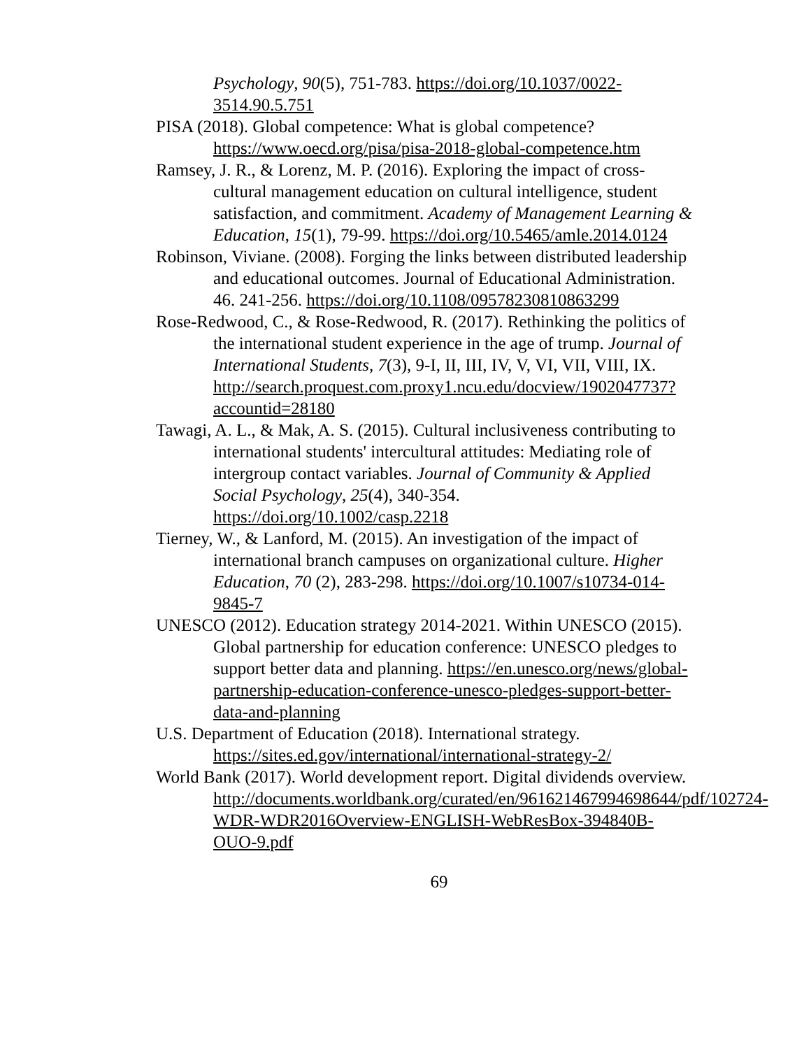Psychology, 90(5), 751-783. https://doi.org/10.1037/0022-3514.90.5.751
PISA (2018). Global competence: What is global competence? https://www.oecd.org/pisa/pisa-2018-global-competence.htm
Ramsey, J. R., & Lorenz, M. P. (2016). Exploring the impact of cross-cultural management education on cultural intelligence, student satisfaction, and commitment. Academy of Management Learning & Education, 15(1), 79-99. https://doi.org/10.5465/amle.2014.0124
Robinson, Viviane. (2008). Forging the links between distributed leadership and educational outcomes. Journal of Educational Administration. 46. 241-256. https://doi.org/10.1108/09578230810863299
Rose-Redwood, C., & Rose-Redwood, R. (2017). Rethinking the politics of the international student experience in the age of trump. Journal of International Students, 7(3), 9-I, II, III, IV, V, VI, VII, VIII, IX. http://search.proquest.com.proxy1.ncu.edu/docview/1902047737?accountid=28180
Tawagi, A. L., & Mak, A. S. (2015). Cultural inclusiveness contributing to international students' intercultural attitudes: Mediating role of intergroup contact variables. Journal of Community & Applied Social Psychology, 25(4), 340-354. https://doi.org/10.1002/casp.2218
Tierney, W., & Lanford, M. (2015). An investigation of the impact of international branch campuses on organizational culture. Higher Education, 70 (2), 283-298. https://doi.org/10.1007/s10734-014-9845-7
UNESCO (2012). Education strategy 2014-2021. Within UNESCO (2015). Global partnership for education conference: UNESCO pledges to support better data and planning. https://en.unesco.org/news/global-partnership-education-conference-unesco-pledges-support-better-data-and-planning
U.S. Department of Education (2018). International strategy. https://sites.ed.gov/international/international-strategy-2/
World Bank (2017). World development report. Digital dividends overview. http://documents.worldbank.org/curated/en/961621467994698644/pdf/102724-WDR-WDR2016Overview-ENGLISH-WebResBox-394840B-OUO-9.pdf
69